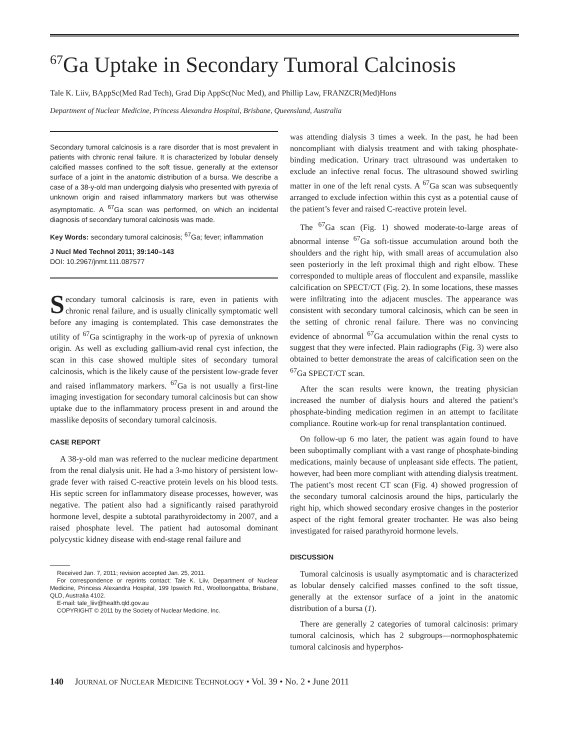<sup>67</sup>Ga Uptake in Secondary Tumoral Calcinosis
Tale K. Liiv, BAppSc(Med Rad Tech), Grad Dip AppSc(Nuc Med), and Phillip Law, FRANZCR(Med)Hons
Department of Nuclear Medicine, Princess Alexandra Hospital, Brisbane, Queensland, Australia
Secondary tumoral calcinosis is a rare disorder that is most prevalent in patients with chronic renal failure. It is characterized by lobular densely calcified masses confined to the soft tissue, generally at the extensor surface of a joint in the anatomic distribution of a bursa. We describe a case of a 38-y-old man undergoing dialysis who presented with pyrexia of unknown origin and raised inflammatory markers but was otherwise asymptomatic. A <sup>67</sup>Ga scan was performed, on which an incidental diagnosis of secondary tumoral calcinosis was made.
Key Words: secondary tumoral calcinosis; <sup>67</sup>Ga; fever; inflammation
J Nucl Med Technol 2011; 39:140–143
DOI: 10.2967/jnmt.111.087577
Secondary tumoral calcinosis is rare, even in patients with chronic renal failure, and is usually clinically symptomatic well before any imaging is contemplated. This case demonstrates the utility of <sup>67</sup>Ga scintigraphy in the work-up of pyrexia of unknown origin. As well as excluding gallium-avid renal cyst infection, the scan in this case showed multiple sites of secondary tumoral calcinosis, which is the likely cause of the persistent low-grade fever and raised inflammatory markers. <sup>67</sup>Ga is not usually a first-line imaging investigation for secondary tumoral calcinosis but can show uptake due to the inflammatory process present in and around the masslike deposits of secondary tumoral calcinosis.
CASE REPORT
A 38-y-old man was referred to the nuclear medicine department from the renal dialysis unit. He had a 3-mo history of persistent low-grade fever with raised C-reactive protein levels on his blood tests. His septic screen for inflammatory disease processes, however, was negative. The patient also had a significantly raised parathyroid hormone level, despite a subtotal parathyroidectomy in 2007, and a raised phosphate level. The patient had autosomal dominant polycystic kidney disease with end-stage renal failure and
Received Jan. 7, 2011; revision accepted Jan. 25, 2011.
For correspondence or reprints contact: Tale K. Liiv, Department of Nuclear Medicine, Princess Alexandra Hospital, 199 Ipswich Rd., Woolloongabba, Brisbane, QLD, Australia 4102.
E-mail: tale_liiv@health.qld.gov.au
COPYRIGHT © 2011 by the Society of Nuclear Medicine, Inc.
was attending dialysis 3 times a week. In the past, he had been noncompliant with dialysis treatment and with taking phosphate-binding medication. Urinary tract ultrasound was undertaken to exclude an infective renal focus. The ultrasound showed swirling matter in one of the left renal cysts. A <sup>67</sup>Ga scan was subsequently arranged to exclude infection within this cyst as a potential cause of the patient’s fever and raised C-reactive protein level.
The <sup>67</sup>Ga scan (Fig. 1) showed moderate-to-large areas of abnormal intense <sup>67</sup>Ga soft-tissue accumulation around both the shoulders and the right hip, with small areas of accumulation also seen posteriorly in the left proximal thigh and right elbow. These corresponded to multiple areas of flocculent and expansile, masslike calcification on SPECT/CT (Fig. 2). In some locations, these masses were infiltrating into the adjacent muscles. The appearance was consistent with secondary tumoral calcinosis, which can be seen in the setting of chronic renal failure. There was no convincing evidence of abnormal <sup>67</sup>Ga accumulation within the renal cysts to suggest that they were infected. Plain radiographs (Fig. 3) were also obtained to better demonstrate the areas of calcification seen on the <sup>67</sup>Ga SPECT/CT scan.
After the scan results were known, the treating physician increased the number of dialysis hours and altered the patient’s phosphate-binding medication regimen in an attempt to facilitate compliance. Routine work-up for renal transplantation continued.
On follow-up 6 mo later, the patient was again found to have been suboptimally compliant with a vast range of phosphate-binding medications, mainly because of unpleasant side effects. The patient, however, had been more compliant with attending dialysis treatment. The patient’s most recent CT scan (Fig. 4) showed progression of the secondary tumoral calcinosis around the hips, particularly the right hip, which showed secondary erosive changes in the posterior aspect of the right femoral greater trochanter. He was also being investigated for raised parathyroid hormone levels.
DISCUSSION
Tumoral calcinosis is usually asymptomatic and is characterized as lobular densely calcified masses confined to the soft tissue, generally at the extensor surface of a joint in the anatomic distribution of a bursa (1).
There are generally 2 categories of tumoral calcinosis: primary tumoral calcinosis, which has 2 subgroups—normophosphatemic tumoral calcinosis and hyperphos-
140 JOURNAL OF NUCLEAR MEDICINE TECHNOLOGY • Vol. 39 • No. 2 • June 2011